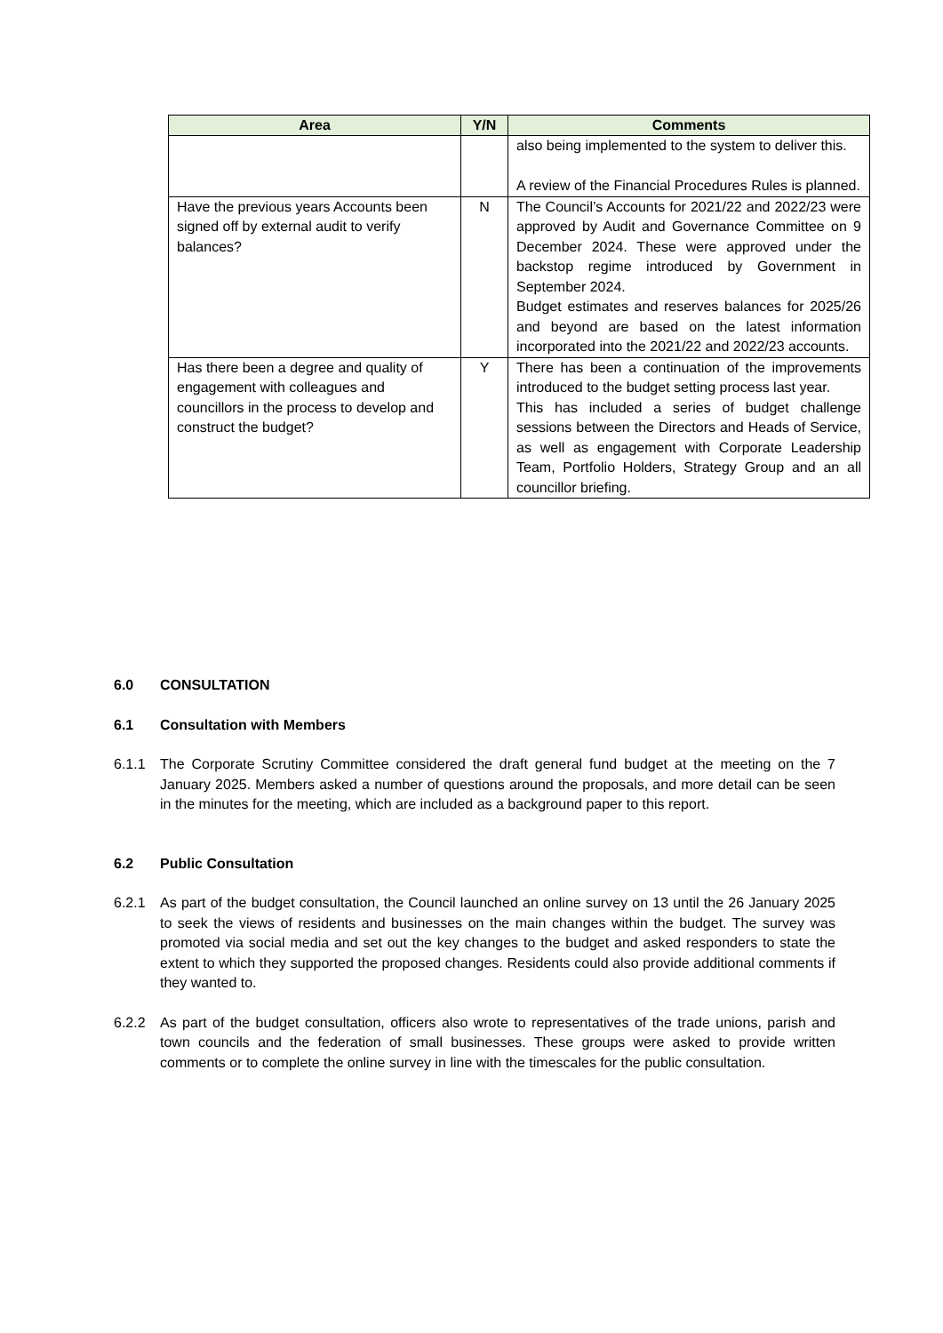| Area | Y/N | Comments |
| --- | --- | --- |
| | | also being implemented to the system to deliver this. A review of the Financial Procedures Rules is planned. |
| Have the previous years Accounts been signed off by external audit to verify balances? | N | The Council’s Accounts for 2021/22 and 2022/23 were approved by Audit and Governance Committee on 9 December 2024. These were approved under the backstop regime introduced by Government in September 2024. Budget estimates and reserves balances for 2025/26 and beyond are based on the latest information incorporated into the 2021/22 and 2022/23 accounts. |
| Has there been a degree and quality of engagement with colleagues and councillors in the process to develop and construct the budget? | Y | There has been a continuation of the improvements introduced to the budget setting process last year. This has included a series of budget challenge sessions between the Directors and Heads of Service, as well as engagement with Corporate Leadership Team, Portfolio Holders, Strategy Group and an all councillor briefing. |
6.0 CONSULTATION
6.1 Consultation with Members
6.1.1 The Corporate Scrutiny Committee considered the draft general fund budget at the meeting on the 7 January 2025. Members asked a number of questions around the proposals, and more detail can be seen in the minutes for the meeting, which are included as a background paper to this report.
6.2 Public Consultation
6.2.1 As part of the budget consultation, the Council launched an online survey on 13 until the 26 January 2025 to seek the views of residents and businesses on the main changes within the budget. The survey was promoted via social media and set out the key changes to the budget and asked responders to state the extent to which they supported the proposed changes. Residents could also provide additional comments if they wanted to.
6.2.2 As part of the budget consultation, officers also wrote to representatives of the trade unions, parish and town councils and the federation of small businesses. These groups were asked to provide written comments or to complete the online survey in line with the timescales for the public consultation.